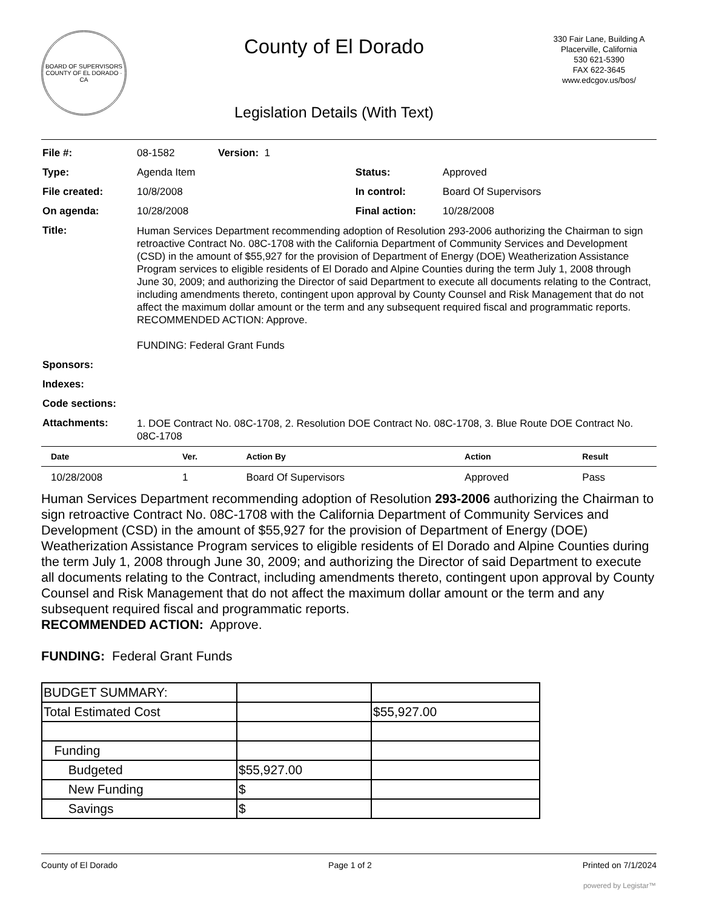BOARD OF SUPERVISORS
COUNTY OF EL DORADO · CA
County of El Dorado
Legislation Details (With Text)
330 Fair Lane, Building A
Placerville, California
530 621-5390
FAX 622-3645
www.edcgov.us/bos/
| File #: | 08-1582 | Version: 1 | | |
| Type: | Agenda Item | | Status: | Approved |
| File created: | 10/8/2008 | | In control: | Board Of Supervisors |
| On agenda: | 10/28/2008 | | Final action: | 10/28/2008 |
| Title: | Human Services Department recommending adoption of Resolution 293-2006 authorizing the Chairman to sign retroactive Contract No. 08C-1708 with the California Department of Community Services and Development (CSD) in the amount of $55,927 for the provision of Department of Energy (DOE) Weatherization Assistance Program services to eligible residents of El Dorado and Alpine Counties during the term July 1, 2008 through June 30, 2009; and authorizing the Director of said Department to execute all documents relating to the Contract, including amendments thereto, contingent upon approval by County Counsel and Risk Management that do not affect the maximum dollar amount or the term and any subsequent required fiscal and programmatic reports. RECOMMENDED ACTION: Approve. FUNDING: Federal Grant Funds | | | |
| Sponsors: | | | | |
| Indexes: | | | | |
| Code sections: | | | | |
| Attachments: | 1. DOE Contract No. 08C-1708, 2. Resolution DOE Contract No. 08C-1708, 3. Blue Route DOE Contract No. 08C-1708 | | | |
| Date | Ver. | Action By | Action | Result |
| --- | --- | --- | --- | --- |
| 10/28/2008 | 1 | Board Of Supervisors | Approved | Pass |
Human Services Department recommending adoption of Resolution 293-2006 authorizing the Chairman to sign retroactive Contract No. 08C-1708 with the California Department of Community Services and Development (CSD) in the amount of $55,927 for the provision of Department of Energy (DOE) Weatherization Assistance Program services to eligible residents of El Dorado and Alpine Counties during the term July 1, 2008 through June 30, 2009; and authorizing the Director of said Department to execute all documents relating to the Contract, including amendments thereto, contingent upon approval by County Counsel and Risk Management that do not affect the maximum dollar amount or the term and any subsequent required fiscal and programmatic reports.
RECOMMENDED ACTION: Approve.
FUNDING: Federal Grant Funds
| BUDGET SUMMARY: | | |
| Total Estimated Cost | | $55,927.00 |
| Funding | | |
| Budgeted | $55,927.00 | |
| New Funding | $ | |
| Savings | $ | |
County of El Dorado Page 1 of 2 Printed on 7/1/2024
powered by Legistar™